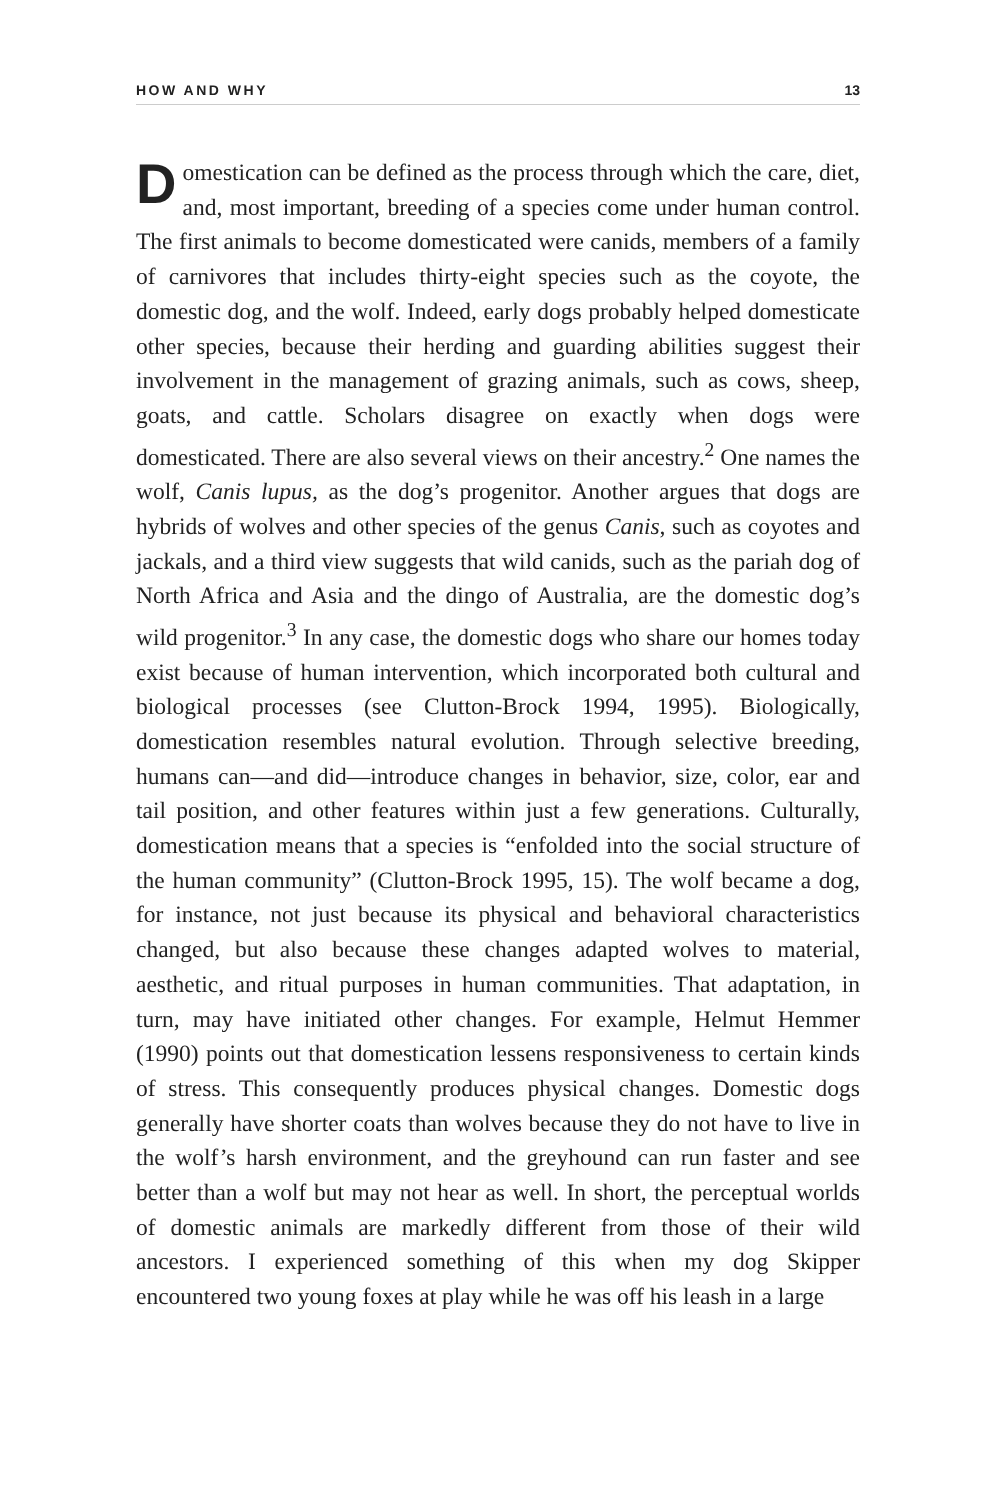HOW AND WHY 13
Domestication can be defined as the process through which the care, diet, and, most important, breeding of a species come under human control. The first animals to become domesticated were canids, members of a family of carnivores that includes thirty-eight species such as the coyote, the domestic dog, and the wolf. Indeed, early dogs probably helped domesticate other species, because their herding and guarding abilities suggest their involvement in the management of grazing animals, such as cows, sheep, goats, and cattle. Scholars disagree on exactly when dogs were domesticated. There are also several views on their ancestry.<sup>2</sup> One names the wolf, Canis lupus, as the dog’s progenitor. Another argues that dogs are hybrids of wolves and other species of the genus Canis, such as coyotes and jackals, and a third view suggests that wild canids, such as the pariah dog of North Africa and Asia and the dingo of Australia, are the domestic dog’s wild progenitor.<sup>3</sup> In any case, the domestic dogs who share our homes today exist because of human intervention, which incorporated both cultural and biological processes (see Clutton-Brock 1994, 1995). Biologically, domestication resembles natural evolution. Through selective breeding, humans can—and did—introduce changes in behavior, size, color, ear and tail position, and other features within just a few generations. Culturally, domestication means that a species is “enfolded into the social structure of the human community” (Clutton-Brock 1995, 15). The wolf became a dog, for instance, not just because its physical and behavioral characteristics changed, but also because these changes adapted wolves to material, aesthetic, and ritual purposes in human communities. That adaptation, in turn, may have initiated other changes. For example, Helmut Hemmer (1990) points out that domestication lessens responsiveness to certain kinds of stress. This consequently produces physical changes. Domestic dogs generally have shorter coats than wolves because they do not have to live in the wolf’s harsh environment, and the greyhound can run faster and see better than a wolf but may not hear as well. In short, the perceptual worlds of domestic animals are markedly different from those of their wild ancestors. I experienced something of this when my dog Skipper encountered two young foxes at play while he was off his leash in a large